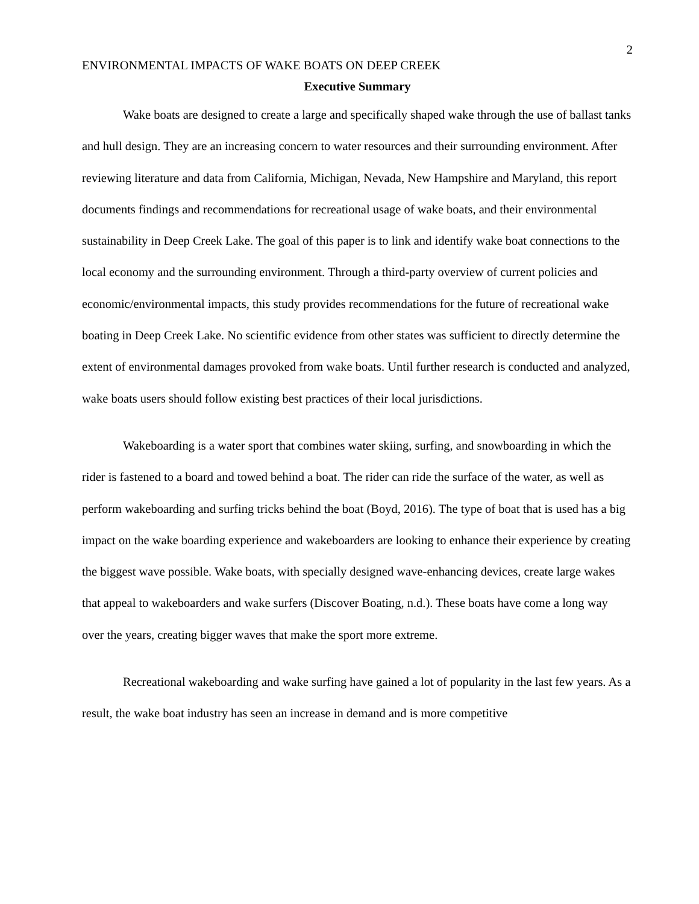2
ENVIRONMENTAL IMPACTS OF WAKE BOATS ON DEEP CREEK
Executive Summary
Wake boats are designed to create a large and specifically shaped wake through the use of ballast tanks and hull design. They are an increasing concern to water resources and their surrounding environment. After reviewing literature and data from California, Michigan, Nevada, New Hampshire and Maryland, this report documents findings and recommendations for recreational usage of wake boats, and their environmental sustainability in Deep Creek Lake. The goal of this paper is to link and identify wake boat connections to the local economy and the surrounding environment. Through a third-party overview of current policies and economic/environmental impacts, this study provides recommendations for the future of recreational wake boating in Deep Creek Lake. No scientific evidence from other states was sufficient to directly determine the extent of environmental damages provoked from wake boats. Until further research is conducted and analyzed, wake boats users should follow existing best practices of their local jurisdictions.
Wakeboarding is a water sport that combines water skiing, surfing, and snowboarding in which the rider is fastened to a board and towed behind a boat. The rider can ride the surface of the water, as well as perform wakeboarding and surfing tricks behind the boat (Boyd, 2016). The type of boat that is used has a big impact on the wake boarding experience and wakeboarders are looking to enhance their experience by creating the biggest wave possible. Wake boats, with specially designed wave-enhancing devices, create large wakes that appeal to wakeboarders and wake surfers (Discover Boating, n.d.). These boats have come a long way over the years, creating bigger waves that make the sport more extreme.
Recreational wakeboarding and wake surfing have gained a lot of popularity in the last few years. As a result, the wake boat industry has seen an increase in demand and is more competitive